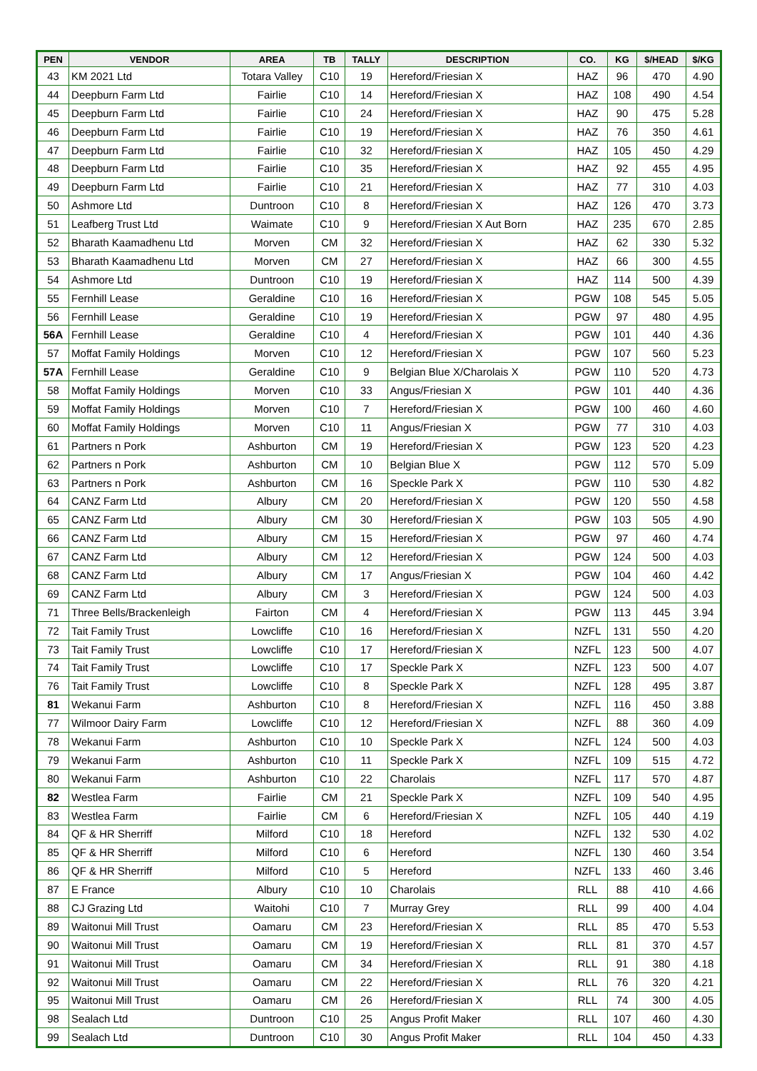| PEN | VENDOR | AREA | TB | TALLY | DESCRIPTION | CO. | KG | $/HEAD | $/KG |
| --- | --- | --- | --- | --- | --- | --- | --- | --- | --- |
| 43 | KM 2021 Ltd | Totara Valley | C10 | 19 | Hereford/Friesian X | HAZ | 96 | 470 | 4.90 |
| 44 | Deepburn Farm Ltd | Fairlie | C10 | 14 | Hereford/Friesian X | HAZ | 108 | 490 | 4.54 |
| 45 | Deepburn Farm Ltd | Fairlie | C10 | 24 | Hereford/Friesian X | HAZ | 90 | 475 | 5.28 |
| 46 | Deepburn Farm Ltd | Fairlie | C10 | 19 | Hereford/Friesian X | HAZ | 76 | 350 | 4.61 |
| 47 | Deepburn Farm Ltd | Fairlie | C10 | 32 | Hereford/Friesian X | HAZ | 105 | 450 | 4.29 |
| 48 | Deepburn Farm Ltd | Fairlie | C10 | 35 | Hereford/Friesian X | HAZ | 92 | 455 | 4.95 |
| 49 | Deepburn Farm Ltd | Fairlie | C10 | 21 | Hereford/Friesian X | HAZ | 77 | 310 | 4.03 |
| 50 | Ashmore Ltd | Duntroon | C10 | 8 | Hereford/Friesian X | HAZ | 126 | 470 | 3.73 |
| 51 | Leafberg Trust Ltd | Waimate | C10 | 9 | Hereford/Friesian X Aut Born | HAZ | 235 | 670 | 2.85 |
| 52 | Bharath Kaamadhenu Ltd | Morven | CM | 32 | Hereford/Friesian X | HAZ | 62 | 330 | 5.32 |
| 53 | Bharath Kaamadhenu Ltd | Morven | CM | 27 | Hereford/Friesian X | HAZ | 66 | 300 | 4.55 |
| 54 | Ashmore Ltd | Duntroon | C10 | 19 | Hereford/Friesian X | HAZ | 114 | 500 | 4.39 |
| 55 | Fernhill Lease | Geraldine | C10 | 16 | Hereford/Friesian X | PGW | 108 | 545 | 5.05 |
| 56 | Fernhill Lease | Geraldine | C10 | 19 | Hereford/Friesian X | PGW | 97 | 480 | 4.95 |
| 56A | Fernhill Lease | Geraldine | C10 | 4 | Hereford/Friesian X | PGW | 101 | 440 | 4.36 |
| 57 | Moffat Family Holdings | Morven | C10 | 12 | Hereford/Friesian X | PGW | 107 | 560 | 5.23 |
| 57A | Fernhill Lease | Geraldine | C10 | 9 | Belgian Blue X/Charolais X | PGW | 110 | 520 | 4.73 |
| 58 | Moffat Family Holdings | Morven | C10 | 33 | Angus/Friesian X | PGW | 101 | 440 | 4.36 |
| 59 | Moffat Family Holdings | Morven | C10 | 7 | Hereford/Friesian X | PGW | 100 | 460 | 4.60 |
| 60 | Moffat Family Holdings | Morven | C10 | 11 | Angus/Friesian X | PGW | 77 | 310 | 4.03 |
| 61 | Partners n Pork | Ashburton | CM | 19 | Hereford/Friesian X | PGW | 123 | 520 | 4.23 |
| 62 | Partners n Pork | Ashburton | CM | 10 | Belgian Blue X | PGW | 112 | 570 | 5.09 |
| 63 | Partners n Pork | Ashburton | CM | 16 | Speckle Park X | PGW | 110 | 530 | 4.82 |
| 64 | CANZ Farm Ltd | Albury | CM | 20 | Hereford/Friesian X | PGW | 120 | 550 | 4.58 |
| 65 | CANZ Farm Ltd | Albury | CM | 30 | Hereford/Friesian X | PGW | 103 | 505 | 4.90 |
| 66 | CANZ Farm Ltd | Albury | CM | 15 | Hereford/Friesian X | PGW | 97 | 460 | 4.74 |
| 67 | CANZ Farm Ltd | Albury | CM | 12 | Hereford/Friesian X | PGW | 124 | 500 | 4.03 |
| 68 | CANZ Farm Ltd | Albury | CM | 17 | Angus/Friesian X | PGW | 104 | 460 | 4.42 |
| 69 | CANZ Farm Ltd | Albury | CM | 3 | Hereford/Friesian X | PGW | 124 | 500 | 4.03 |
| 71 | Three Bells/Brackenleigh | Fairton | CM | 4 | Hereford/Friesian X | PGW | 113 | 445 | 3.94 |
| 72 | Tait Family Trust | Lowcliffe | C10 | 16 | Hereford/Friesian X | NZFL | 131 | 550 | 4.20 |
| 73 | Tait Family Trust | Lowcliffe | C10 | 17 | Hereford/Friesian X | NZFL | 123 | 500 | 4.07 |
| 74 | Tait Family Trust | Lowcliffe | C10 | 17 | Speckle Park X | NZFL | 123 | 500 | 4.07 |
| 76 | Tait Family Trust | Lowcliffe | C10 | 8 | Speckle Park X | NZFL | 128 | 495 | 3.87 |
| 81 | Wekanui Farm | Ashburton | C10 | 8 | Hereford/Friesian X | NZFL | 116 | 450 | 3.88 |
| 77 | Wilmoor Dairy Farm | Lowcliffe | C10 | 12 | Hereford/Friesian X | NZFL | 88 | 360 | 4.09 |
| 78 | Wekanui Farm | Ashburton | C10 | 10 | Speckle Park X | NZFL | 124 | 500 | 4.03 |
| 79 | Wekanui Farm | Ashburton | C10 | 11 | Speckle Park X | NZFL | 109 | 515 | 4.72 |
| 80 | Wekanui Farm | Ashburton | C10 | 22 | Charolais | NZFL | 117 | 570 | 4.87 |
| 82 | Westlea Farm | Fairlie | CM | 21 | Speckle Park X | NZFL | 109 | 540 | 4.95 |
| 83 | Westlea Farm | Fairlie | CM | 6 | Hereford/Friesian X | NZFL | 105 | 440 | 4.19 |
| 84 | QF & HR Sherriff | Milford | C10 | 18 | Hereford | NZFL | 132 | 530 | 4.02 |
| 85 | QF & HR Sherriff | Milford | C10 | 6 | Hereford | NZFL | 130 | 460 | 3.54 |
| 86 | QF & HR Sherriff | Milford | C10 | 5 | Hereford | NZFL | 133 | 460 | 3.46 |
| 87 | E France | Albury | C10 | 10 | Charolais | RLL | 88 | 410 | 4.66 |
| 88 | CJ Grazing Ltd | Waitohi | C10 | 7 | Murray Grey | RLL | 99 | 400 | 4.04 |
| 89 | Waitonui Mill Trust | Oamaru | CM | 23 | Hereford/Friesian X | RLL | 85 | 470 | 5.53 |
| 90 | Waitonui Mill Trust | Oamaru | CM | 19 | Hereford/Friesian X | RLL | 81 | 370 | 4.57 |
| 91 | Waitonui Mill Trust | Oamaru | CM | 34 | Hereford/Friesian X | RLL | 91 | 380 | 4.18 |
| 92 | Waitonui Mill Trust | Oamaru | CM | 22 | Hereford/Friesian X | RLL | 76 | 320 | 4.21 |
| 95 | Waitonui Mill Trust | Oamaru | CM | 26 | Hereford/Friesian X | RLL | 74 | 300 | 4.05 |
| 98 | Sealach Ltd | Duntroon | C10 | 25 | Angus Profit Maker | RLL | 107 | 460 | 4.30 |
| 99 | Sealach Ltd | Duntroon | C10 | 30 | Angus Profit Maker | RLL | 104 | 450 | 4.33 |